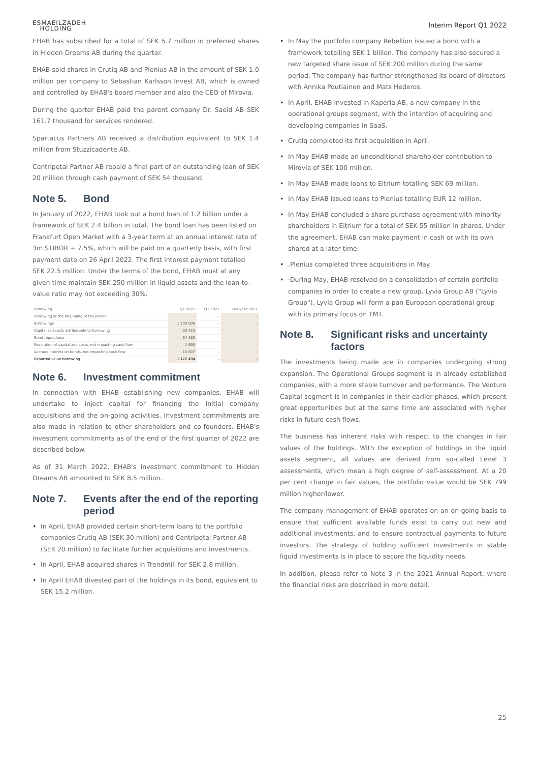ESMAEILZADEH
HOLDING
Interim Report Q1 2022
EHAB has subscribed for a total of SEK 5.7 million in preferred shares in Hidden Dreams AB during the quarter.
EHAB sold shares in Crutiq AB and Plenius AB in the amount of SEK 1.0 million per company to Sebastian Karlsson Invest AB, which is owned and controlled by EHAB's board member and also the CEO of Mirovia.
During the quarter EHAB paid the parent company Dr. Saeid AB SEK 161.7 thousand for services rendered.
Spartacus Partners AB received a distribution equivalent to SEK 1.4 million from Stuzzicadente AB.
Centripetal Partner AB repaid a final part of an outstanding loan of SEK 20 million through cash payment of SEK 54 thousand.
Note 5. Bond
In January of 2022, EHAB took out a bond loan of 1.2 billion under a framework of SEK 2.4 billion in total. The bond loan has been listed on Frankfurt Open Market with a 3-year term at an annual interest rate of 3m STIBOR + 7.5%, which will be paid on a quarterly basis, with first payment date on 26 April 2022. The first interest payment totalled SEK 22.5 million. Under the terms of the bond, EHAB must at any given time maintain SEK 250 million in liquid assets and the loan-to-value ratio may not exceeding 30%.
| Borrowing | Q1 2022 | Q1 2021 | Full-year 2021 |
| --- | --- | --- | --- |
| Borrowing at the beginning of the period | - | - | - |
| Borrowings | 1 200 000 | - | - |
| Capitalized costs attributable to borrowing | -30 423 | - | - |
| Bond repurchase | -64 380 | - | - |
| Resolution of capitalized costs, not impacting cash flow | 1 690 | - | - |
| Accrued interest on bonds, not impacting cash flow | 15 607 | - | - |
| Reported value borrowing | 1 122 494 | - | - |
Note 6. Investment commitment
In connection with EHAB establishing new companies, EHAB will undertake to inject capital for financing the initial company acquisitions and the on-going activities. Investment commitments are also made in relation to other shareholders and co-founders. EHAB's investment commitments as of the end of the first quarter of 2022 are described below.
As of 31 March 2022, EHAB's investment commitment to Hidden Dreams AB amounted to SEK 8.5 million.
Note 7. Events after the end of the reporting period
• In April, EHAB provided certain short-term loans to the portfolio companies Crutiq AB (SEK 30 million) and Centripetal Partner AB (SEK 20 million) to facilitate further acquisitions and investments.
• In April, EHAB acquired shares in Trendmill for SEK 2.8 million.
• In April EHAB divested part of the holdings in its bond, equivalent to SEK 15.2 million.
• In May the portfolio company Rebellion issued a bond with a framework totalling SEK 1 billion. The company has also secured a new targeted share issue of SEK 200 million during the same period. The company has further strengthened its board of directors with Annika Poutiainen and Mats Hederos.
• In April, EHAB invested in Kaperia AB, a new company in the operational groups segment, with the intention of acquiring and developing companies in SaaS.
• Crutiq completed its first acquisition in April.
• In May EHAB made an unconditional shareholder contribution to Mirovia of SEK 100 million.
• In May EHAB made loans to Eitrium totalling SEK 69 million.
• In May EHAB issued loans to Plenius totalling EUR 12 million.
• In May EHAB concluded a share purchase agreement with minority shareholders in Eitrium for a total of SEK 55 million in shares. Under the agreement, EHAB can make payment in cash or with its own shared at a later time.
•.Plenius completed three acquisitions in May.
• ·During May, EHAB resolved on a consolidation of certain portfolio companies in order to create a new group, Lyvia Group AB ("Lyvia Group"). Lyvia Group will form a pan-European operational group with its primary focus on TMT.
Note 8. Significant risks and uncertainty factors
The investments being made are in companies undergoing strong expansion. The Operational Groups segment is in already established companies, with a more stable turnover and performance. The Venture Capital segment is in companies in their earlier phases, which present great opportunities but at the same time are associated with higher risks in future cash flows.
The business has inherent risks with respect to the changes in fair values of the holdings. With the exception of holdings in the liquid assets segment, all values are derived from so-called Level 3 assessments, which mean a high degree of self-assessment. At a 20 per cent change in fair values, the portfolio value would be SEK 799 million higher/lower.
The company management of EHAB operates on an on-going basis to ensure that sufficient available funds exist to carry out new and additional investments, and to ensure contractual payments to future investors. The strategy of holding sufficient investments in stable liquid investments is in place to secure the liquidity needs.
In addition, please refer to Note 3 in the 2021 Annual Report, where the financial risks are described in more detail.
25